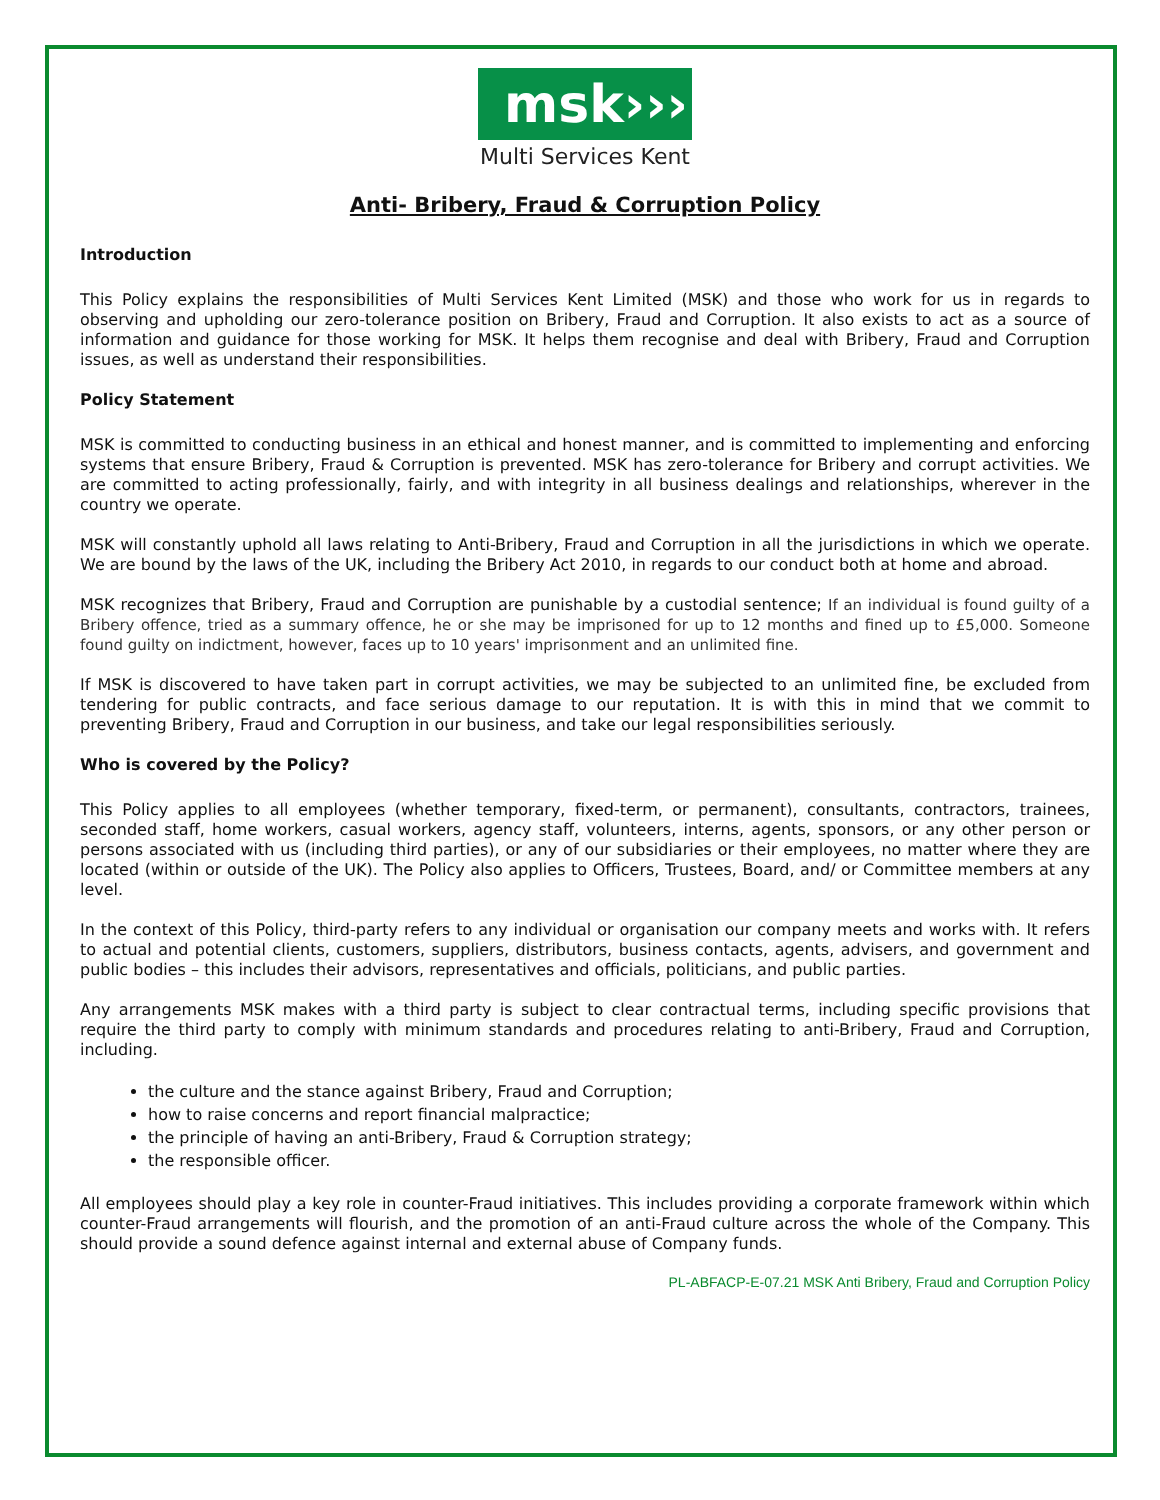msk›››
Multi Services Kent
Anti- Bribery, Fraud & Corruption Policy
Introduction
This Policy explains the responsibilities of Multi Services Kent Limited (MSK) and those who work for us in regards to observing and upholding our zero-tolerance position on Bribery, Fraud and Corruption. It also exists to act as a source of information and guidance for those working for MSK. It helps them recognise and deal with Bribery, Fraud and Corruption issues, as well as understand their responsibilities.
Policy Statement
MSK is committed to conducting business in an ethical and honest manner, and is committed to implementing and enforcing systems that ensure Bribery, Fraud & Corruption is prevented. MSK has zero-tolerance for Bribery and corrupt activities. We are committed to acting professionally, fairly, and with integrity in all business dealings and relationships, wherever in the country we operate.
MSK will constantly uphold all laws relating to Anti-Bribery, Fraud and Corruption in all the jurisdictions in which we operate. We are bound by the laws of the UK, including the Bribery Act 2010, in regards to our conduct both at home and abroad.
MSK recognizes that Bribery, Fraud and Corruption are punishable by a custodial sentence; If an individual is found guilty of a Bribery offence, tried as a summary offence, he or she may be imprisoned for up to 12 months and fined up to £5,000. Someone found guilty on indictment, however, faces up to 10 years' imprisonment and an unlimited fine.
If MSK is discovered to have taken part in corrupt activities, we may be subjected to an unlimited fine, be excluded from tendering for public contracts, and face serious damage to our reputation. It is with this in mind that we commit to preventing Bribery, Fraud and Corruption in our business, and take our legal responsibilities seriously.
Who is covered by the Policy?
This Policy applies to all employees (whether temporary, fixed-term, or permanent), consultants, contractors, trainees, seconded staff, home workers, casual workers, agency staff, volunteers, interns, agents, sponsors, or any other person or persons associated with us (including third parties), or any of our subsidiaries or their employees, no matter where they are located (within or outside of the UK). The Policy also applies to Officers, Trustees, Board, and/ or Committee members at any level.
In the context of this Policy, third-party refers to any individual or organisation our company meets and works with. It refers to actual and potential clients, customers, suppliers, distributors, business contacts, agents, advisers, and government and public bodies – this includes their advisors, representatives and officials, politicians, and public parties.
Any arrangements MSK makes with a third party is subject to clear contractual terms, including specific provisions that require the third party to comply with minimum standards and procedures relating to anti-Bribery, Fraud and Corruption, including.
the culture and the stance against Bribery, Fraud and Corruption;
how to raise concerns and report financial malpractice;
the principle of having an anti-Bribery, Fraud & Corruption strategy;
the responsible officer.
All employees should play a key role in counter-Fraud initiatives. This includes providing a corporate framework within which counter-Fraud arrangements will flourish, and the promotion of an anti-Fraud culture across the whole of the Company. This should provide a sound defence against internal and external abuse of Company funds.
PL-ABFACP-E-07.21 MSK Anti Bribery, Fraud and Corruption Policy